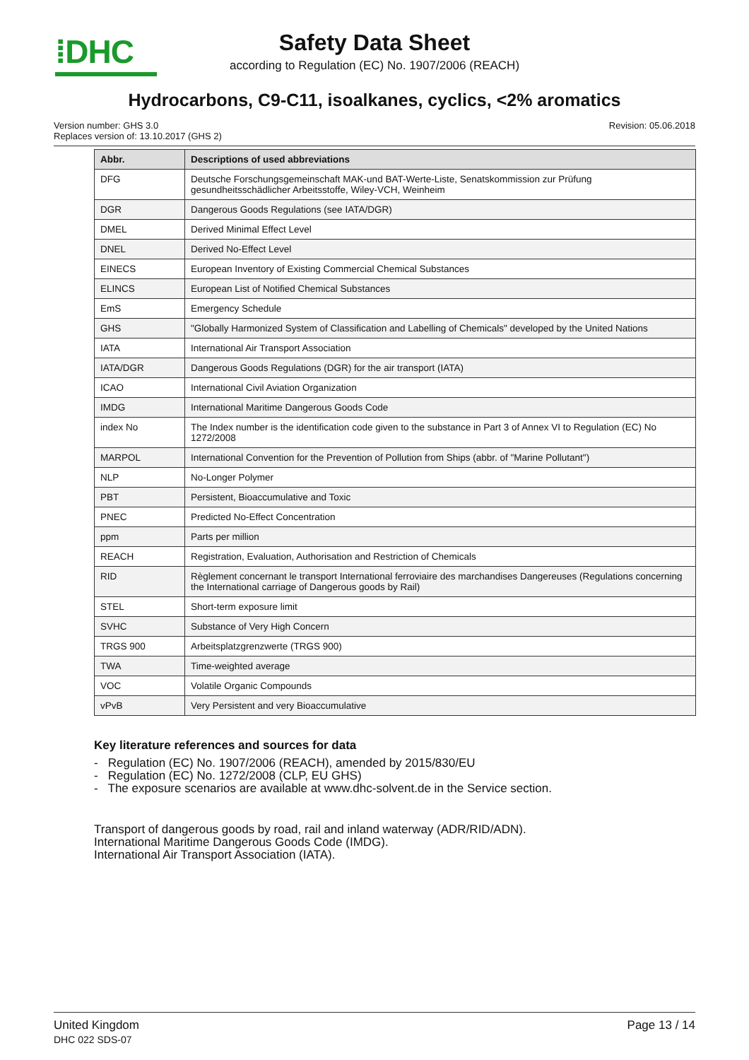⁞DHC
Safety Data Sheet
according to Regulation (EC) No. 1907/2006 (REACH)
Hydrocarbons, C9-C11, isoalkanes, cyclics, <2% aromatics
Version number: GHS 3.0
Replaces version of: 13.10.2017 (GHS 2)
Revision: 05.06.2018
| Abbr. | Descriptions of used abbreviations |
| --- | --- |
| DFG | Deutsche Forschungsgemeinschaft MAK-und BAT-Werte-Liste, Senatskommission zur Prüfung gesundheitsschädlicher Arbeitsstoffe, Wiley-VCH, Weinheim |
| DGR | Dangerous Goods Regulations (see IATA/DGR) |
| DMEL | Derived Minimal Effect Level |
| DNEL | Derived No-Effect Level |
| EINECS | European Inventory of Existing Commercial Chemical Substances |
| ELINCS | European List of Notified Chemical Substances |
| EmS | Emergency Schedule |
| GHS | "Globally Harmonized System of Classification and Labelling of Chemicals" developed by the United Nations |
| IATA | International Air Transport Association |
| IATA/DGR | Dangerous Goods Regulations (DGR) for the air transport (IATA) |
| ICAO | International Civil Aviation Organization |
| IMDG | International Maritime Dangerous Goods Code |
| index No | The Index number is the identification code given to the substance in Part 3 of Annex VI to Regulation (EC) No 1272/2008 |
| MARPOL | International Convention for the Prevention of Pollution from Ships (abbr. of "Marine Pollutant") |
| NLP | No-Longer Polymer |
| PBT | Persistent, Bioaccumulative and Toxic |
| PNEC | Predicted No-Effect Concentration |
| ppm | Parts per million |
| REACH | Registration, Evaluation, Authorisation and Restriction of Chemicals |
| RID | Règlement concernant le transport International ferroviaire des marchandises Dangereuses (Regulations concerning the International carriage of Dangerous goods by Rail) |
| STEL | Short-term exposure limit |
| SVHC | Substance of Very High Concern |
| TRGS 900 | Arbeitsplatzgrenzwerte (TRGS 900) |
| TWA | Time-weighted average |
| VOC | Volatile Organic Compounds |
| vPvB | Very Persistent and very Bioaccumulative |
Key literature references and sources for data
- Regulation (EC) No. 1907/2006 (REACH), amended by 2015/830/EU
- Regulation (EC) No. 1272/2008 (CLP, EU GHS)
- The exposure scenarios are available at www.dhc-solvent.de in the Service section.
Transport of dangerous goods by road, rail and inland waterway (ADR/RID/ADN).
International Maritime Dangerous Goods Code (IMDG).
International Air Transport Association (IATA).
United Kingdom
DHC 022 SDS-07
Page 13 / 14